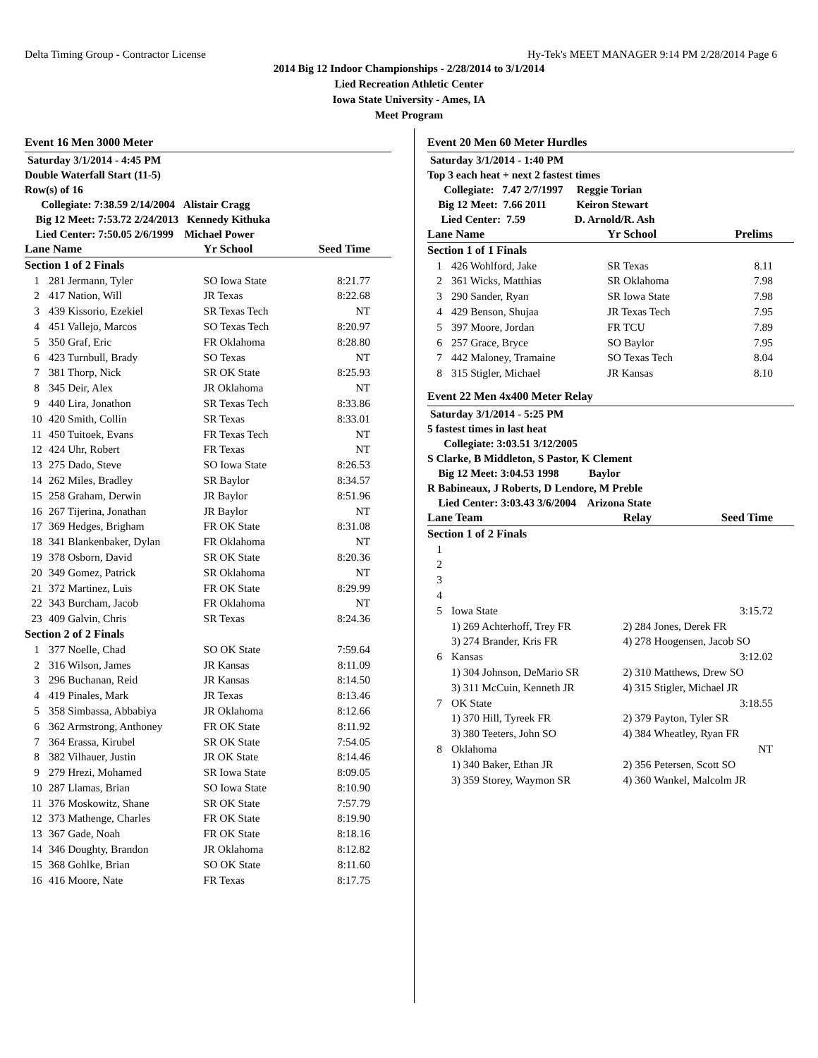Delta Timing Group - Contractor License Hy-Tek's MEET MANAGER 9:14 PM 2/28/2014 Page 6
2014 Big 12 Indoor Championships - 2/28/2014 to 3/1/2014
Lied Recreation Athletic Center
Iowa State University - Ames, IA
Meet Program
Event 16 Men 3000 Meter
Saturday 3/1/2014 - 4:45 PM
Double Waterfall Start (11-5)
Row(s) of 16
Collegiate: 7:38.59 2/14/2004 Alistair Cragg
Big 12 Meet: 7:53.72 2/24/2013 Kennedy Kithuka
Lied Center: 7:50.05 2/6/1999 Michael Power
| Lane Name | | Yr School | Seed Time |
| --- | --- | --- | --- |
| Section 1 of 2 Finals | | | |
| 1 | 281 Jermann, Tyler | SO Iowa State | 8:21.77 |
| 2 | 417 Nation, Will | JR Texas | 8:22.68 |
| 3 | 439 Kissorio, Ezekiel | SR Texas Tech | NT |
| 4 | 451 Vallejo, Marcos | SO Texas Tech | 8:20.97 |
| 5 | 350 Graf, Eric | FR Oklahoma | 8:28.80 |
| 6 | 423 Turnbull, Brady | SO Texas | NT |
| 7 | 381 Thorp, Nick | SR OK State | 8:25.93 |
| 8 | 345 Deir, Alex | JR Oklahoma | NT |
| 9 | 440 Lira, Jonathon | SR Texas Tech | 8:33.86 |
| 10 | 420 Smith, Collin | SR Texas | 8:33.01 |
| 11 | 450 Tuitoek, Evans | FR Texas Tech | NT |
| 12 | 424 Uhr, Robert | FR Texas | NT |
| 13 | 275 Dado, Steve | SO Iowa State | 8:26.53 |
| 14 | 262 Miles, Bradley | SR Baylor | 8:34.57 |
| 15 | 258 Graham, Derwin | JR Baylor | 8:51.96 |
| 16 | 267 Tijerina, Jonathan | JR Baylor | NT |
| 17 | 369 Hedges, Brigham | FR OK State | 8:31.08 |
| 18 | 341 Blankenbaker, Dylan | FR Oklahoma | NT |
| 19 | 378 Osborn, David | SR OK State | 8:20.36 |
| 20 | 349 Gomez, Patrick | SR Oklahoma | NT |
| 21 | 372 Martinez, Luis | FR OK State | 8:29.99 |
| 22 | 343 Burcham, Jacob | FR Oklahoma | NT |
| 23 | 409 Galvin, Chris | SR Texas | 8:24.36 |
| Section 2 of 2 Finals | | | |
| 1 | 377 Noelle, Chad | SO OK State | 7:59.64 |
| 2 | 316 Wilson, James | JR Kansas | 8:11.09 |
| 3 | 296 Buchanan, Reid | JR Kansas | 8:14.50 |
| 4 | 419 Pinales, Mark | JR Texas | 8:13.46 |
| 5 | 358 Simbassa, Abbabiya | JR Oklahoma | 8:12.66 |
| 6 | 362 Armstrong, Anthoney | FR OK State | 8:11.92 |
| 7 | 364 Erassa, Kirubel | SR OK State | 7:54.05 |
| 8 | 382 Vilhauer, Justin | JR OK State | 8:14.46 |
| 9 | 279 Hrezi, Mohamed | SR Iowa State | 8:09.05 |
| 10 | 287 Llamas, Brian | SO Iowa State | 8:10.90 |
| 11 | 376 Moskowitz, Shane | SR OK State | 7:57.79 |
| 12 | 373 Mathenge, Charles | FR OK State | 8:19.90 |
| 13 | 367 Gade, Noah | FR OK State | 8:18.16 |
| 14 | 346 Doughty, Brandon | JR Oklahoma | 8:12.82 |
| 15 | 368 Gohlke, Brian | SO OK State | 8:11.60 |
| 16 | 416 Moore, Nate | FR Texas | 8:17.75 |
Event 20 Men 60 Meter Hurdles
Saturday 3/1/2014 - 1:40 PM
Top 3 each heat + next 2 fastest times
Collegiate: 7.47 2/7/1997 Reggie Torian
Big 12 Meet: 7.66 2011 Keiron Stewart
Lied Center: 7.59 D. Arnold/R. Ash
| Lane Name | | Yr School | Prelims |
| --- | --- | --- | --- |
| Section 1 of 1 Finals | | | |
| 1 | 426 Wohlford, Jake | SR Texas | 8.11 |
| 2 | 361 Wicks, Matthias | SR Oklahoma | 7.98 |
| 3 | 290 Sander, Ryan | SR Iowa State | 7.98 |
| 4 | 429 Benson, Shujaa | JR Texas Tech | 7.95 |
| 5 | 397 Moore, Jordan | FR TCU | 7.89 |
| 6 | 257 Grace, Bryce | SO Baylor | 7.95 |
| 7 | 442 Maloney, Tramaine | SO Texas Tech | 8.04 |
| 8 | 315 Stigler, Michael | JR Kansas | 8.10 |
Event 22 Men 4x400 Meter Relay
Saturday 3/1/2014 - 5:25 PM
5 fastest times in last heat
Collegiate: 3:03.51 3/12/2005
S Clarke, B Middleton, S Pastor, K Clement
Big 12 Meet: 3:04.53 1998 Baylor
R Babineaux, J Roberts, D Lendore, M Preble
Lied Center: 3:03.43 3/6/2004 Arizona State
| Lane Team | | Relay | Seed Time |
| --- | --- | --- | --- |
| Section 1 of 2 Finals | | | |
| 1 | | | |
| 2 | | | |
| 3 | | | |
| 4 | | | |
| 5 | Iowa State | | 3:15.72 |
| | 1) 269 Achterhoff, Trey FR | 2) 284 Jones, Derek FR | |
| | 3) 274 Brander, Kris FR | 4) 278 Hoogensen, Jacob SO | |
| 6 | Kansas | | 3:12.02 |
| | 1) 304 Johnson, DeMario SR | 2) 310 Matthews, Drew SO | |
| | 3) 311 McCuin, Kenneth JR | 4) 315 Stigler, Michael JR | |
| 7 | OK State | | 3:18.55 |
| | 1) 370 Hill, Tyreek FR | 2) 379 Payton, Tyler SR | |
| | 3) 380 Teeters, John SO | 4) 384 Wheatley, Ryan FR | |
| 8 | Oklahoma | | NT |
| | 1) 340 Baker, Ethan JR | 2) 356 Petersen, Scott SO | |
| | 3) 359 Storey, Waymon SR | 4) 360 Wankel, Malcolm JR | |